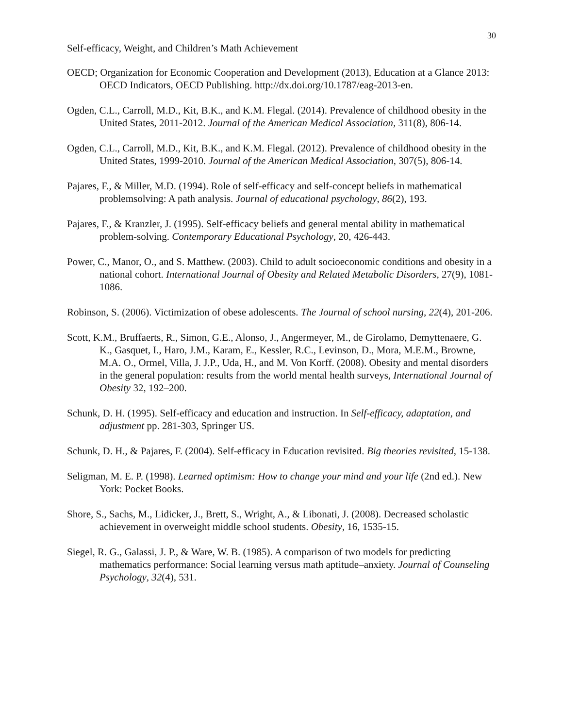30
Self-efficacy, Weight, and Children’s Math Achievement
OECD; Organization for Economic Cooperation and Development (2013), Education at a Glance 2013: OECD Indicators, OECD Publishing. http://dx.doi.org/10.1787/eag-2013-en.
Ogden, C.L., Carroll, M.D., Kit, B.K., and K.M. Flegal. (2014). Prevalence of childhood obesity in the United States, 2011-2012. Journal of the American Medical Association, 311(8), 806-14.
Ogden, C.L., Carroll, M.D., Kit, B.K., and K.M. Flegal. (2012). Prevalence of childhood obesity in the United States, 1999-2010. Journal of the American Medical Association, 307(5), 806-14.
Pajares, F., & Miller, M.D. (1994). Role of self-efficacy and self-concept beliefs in mathematical problemsolving: A path analysis. Journal of educational psychology, 86(2), 193.
Pajares, F., & Kranzler, J. (1995). Self-efficacy beliefs and general mental ability in mathematical problem-solving. Contemporary Educational Psychology, 20, 426-443.
Power, C., Manor, O., and S. Matthew. (2003). Child to adult socioeconomic conditions and obesity in a national cohort. International Journal of Obesity and Related Metabolic Disorders, 27(9), 1081-1086.
Robinson, S. (2006). Victimization of obese adolescents. The Journal of school nursing, 22(4), 201-206.
Scott, K.M., Bruffaerts, R., Simon, G.E., Alonso, J., Angermeyer, M., de Girolamo, Demyttenaere, G. K., Gasquet, I., Haro, J.M., Karam, E., Kessler, R.C., Levinson, D., Mora, M.E.M., Browne, M.A. O., Ormel, Villa, J. J.P., Uda, H., and M. Von Korff. (2008). Obesity and mental disorders in the general population: results from the world mental health surveys, International Journal of Obesity 32, 192–200.
Schunk, D. H. (1995). Self-efficacy and education and instruction. In Self-efficacy, adaptation, and adjustment pp. 281-303, Springer US.
Schunk, D. H., & Pajares, F. (2004). Self-efficacy in Education revisited. Big theories revisited, 15-138.
Seligman, M. E. P. (1998). Learned optimism: How to change your mind and your life (2nd ed.). New York: Pocket Books.
Shore, S., Sachs, M., Lidicker, J., Brett, S., Wright, A., & Libonati, J. (2008). Decreased scholastic achievement in overweight middle school students. Obesity, 16, 1535-15.
Siegel, R. G., Galassi, J. P., & Ware, W. B. (1985). A comparison of two models for predicting mathematics performance: Social learning versus math aptitude–anxiety. Journal of Counseling Psychology, 32(4), 531.